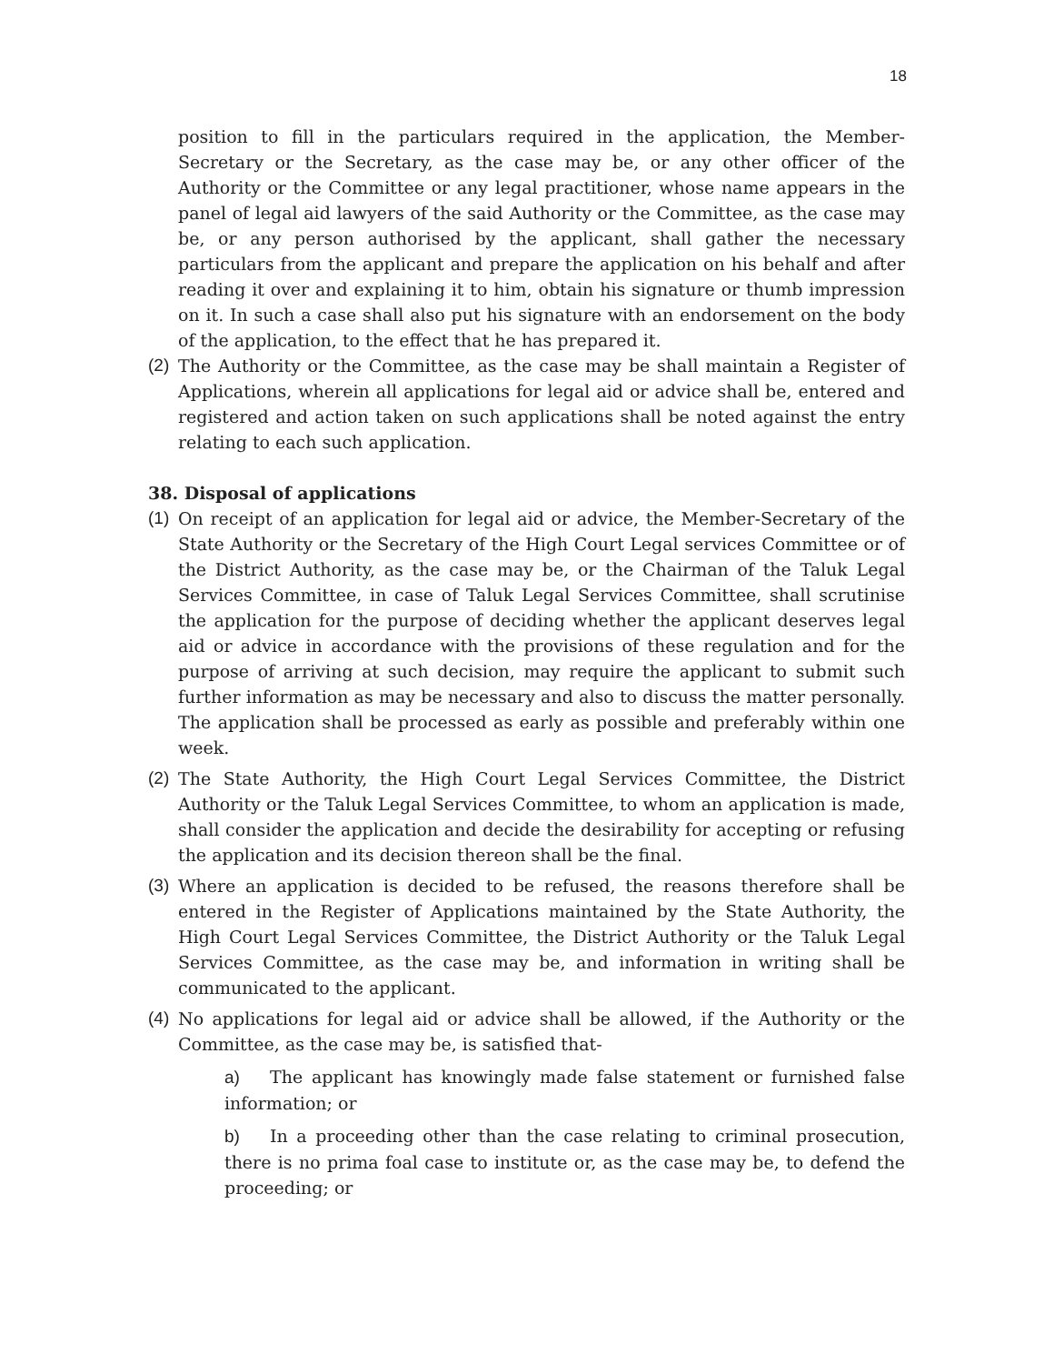18
position to fill in the particulars required in the application, the Member-Secretary or the Secretary, as the case may be, or any other officer of the Authority or the Committee or any legal practitioner, whose name appears in the panel of legal aid lawyers of the said Authority or the Committee, as the case may be, or any person authorised by the applicant, shall gather the necessary particulars from the applicant and prepare the application on his behalf and after reading it over and explaining it to him, obtain his signature or thumb impression on it. In such a case shall also put his signature with an endorsement on the body of the application, to the effect that he has prepared it.
(2)
The Authority or the Committee, as the case may be shall maintain a Register of Applications, wherein all applications for legal aid or advice shall be, entered and registered and action taken on such applications shall be noted against the entry relating to each such application.
38. Disposal of applications
(1)
On receipt of an application for legal aid or advice, the Member-Secretary of the State Authority or the Secretary of the High Court Legal services Committee or of the District Authority, as the case may be, or the Chairman of the Taluk Legal Services Committee, in case of Taluk Legal Services Committee, shall scrutinise the application for the purpose of deciding whether the applicant deserves legal aid or advice in accordance with the provisions of these regulation and for the purpose of arriving at such decision, may require the applicant to submit such further information as may be necessary and also to discuss the matter personally. The application shall be processed as early as possible and preferably within one week.
(2)
The State Authority, the High Court Legal Services Committee, the District Authority or the Taluk Legal Services Committee, to whom an application is made, shall consider the application and decide the desirability for accepting or refusing the application and its decision thereon shall be the final.
(3)
Where an application is decided to be refused, the reasons therefore shall be entered in the Register of Applications maintained by the State Authority, the High Court Legal Services Committee, the District Authority or the Taluk Legal Services Committee, as the case may be, and information in writing shall be communicated to the applicant.
(4)
No applications for legal aid or advice shall be allowed, if the Authority or the Committee, as the case may be, is satisfied that-
a) The applicant has knowingly made false statement or furnished false information; or
b) In a proceeding other than the case relating to criminal prosecution, there is no prima foal case to institute or, as the case may be, to defend the proceeding; or